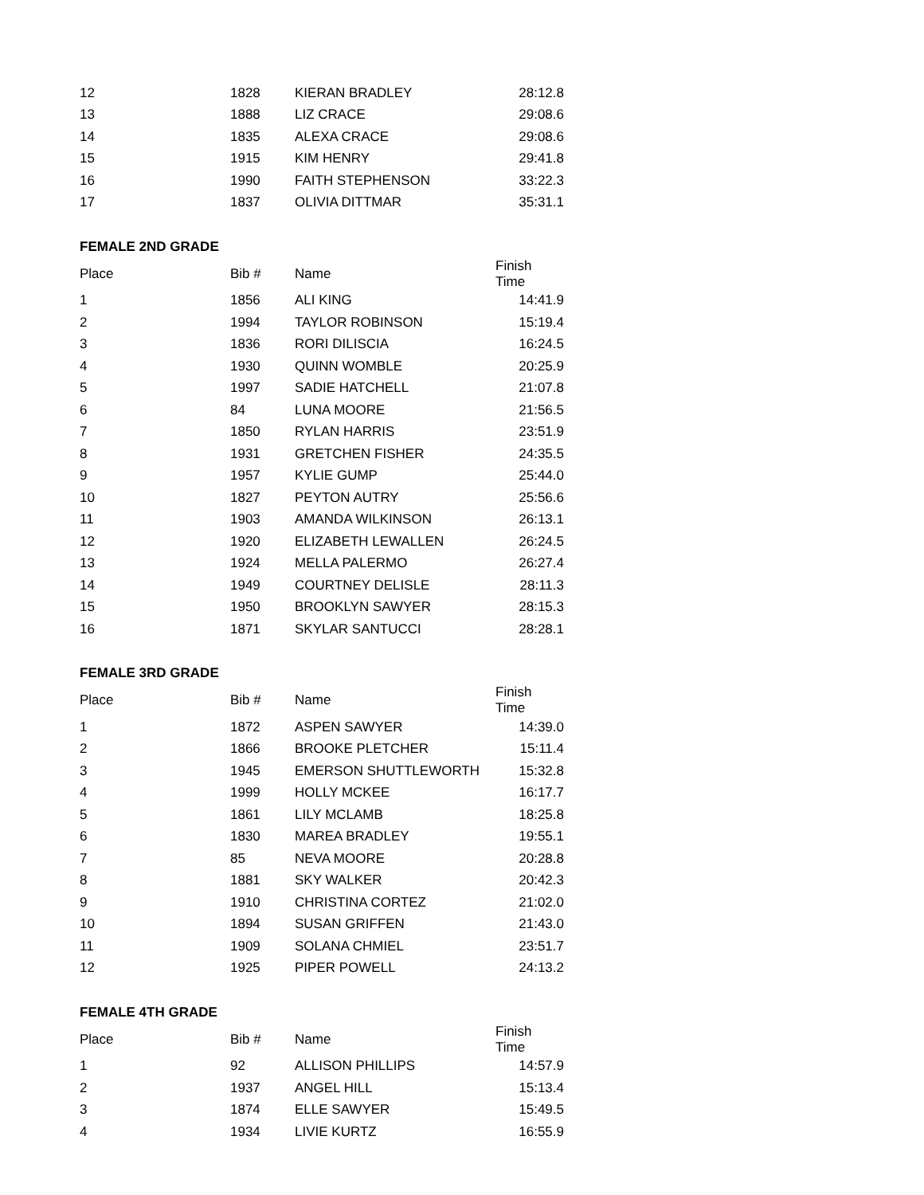| 12 | 1828 | KIERAN BRADLEY | 28:12.8 |
| 13 | 1888 | LIZ CRACE | 29:08.6 |
| 14 | 1835 | ALEXA CRACE | 29:08.6 |
| 15 | 1915 | KIM HENRY | 29:41.8 |
| 16 | 1990 | FAITH STEPHENSON | 33:22.3 |
| 17 | 1837 | OLIVIA DITTMAR | 35:31.1 |
| FEMALE 2ND GRADE | | | |
| Place | Bib # | Name | Finish Time |
| 1 | 1856 | ALI KING | 14:41.9 |
| 2 | 1994 | TAYLOR ROBINSON | 15:19.4 |
| 3 | 1836 | RORI DILISCIA | 16:24.5 |
| 4 | 1930 | QUINN WOMBLE | 20:25.9 |
| 5 | 1997 | SADIE HATCHELL | 21:07.8 |
| 6 | 84 | LUNA MOORE | 21:56.5 |
| 7 | 1850 | RYLAN HARRIS | 23:51.9 |
| 8 | 1931 | GRETCHEN FISHER | 24:35.5 |
| 9 | 1957 | KYLIE GUMP | 25:44.0 |
| 10 | 1827 | PEYTON AUTRY | 25:56.6 |
| 11 | 1903 | AMANDA WILKINSON | 26:13.1 |
| 12 | 1920 | ELIZABETH LEWALLEN | 26:24.5 |
| 13 | 1924 | MELLA PALERMO | 26:27.4 |
| 14 | 1949 | COURTNEY DELISLE | 28:11.3 |
| 15 | 1950 | BROOKLYN SAWYER | 28:15.3 |
| 16 | 1871 | SKYLAR SANTUCCI | 28:28.1 |
| FEMALE 3RD GRADE | | | |
| Place | Bib # | Name | Finish Time |
| 1 | 1872 | ASPEN SAWYER | 14:39.0 |
| 2 | 1866 | BROOKE PLETCHER | 15:11.4 |
| 3 | 1945 | EMERSON SHUTTLEWORTH | 15:32.8 |
| 4 | 1999 | HOLLY MCKEE | 16:17.7 |
| 5 | 1861 | LILY MCLAMB | 18:25.8 |
| 6 | 1830 | MAREA BRADLEY | 19:55.1 |
| 7 | 85 | NEVA MOORE | 20:28.8 |
| 8 | 1881 | SKY WALKER | 20:42.3 |
| 9 | 1910 | CHRISTINA CORTEZ | 21:02.0 |
| 10 | 1894 | SUSAN GRIFFEN | 21:43.0 |
| 11 | 1909 | SOLANA CHMIEL | 23:51.7 |
| 12 | 1925 | PIPER POWELL | 24:13.2 |
| FEMALE 4TH GRADE | | | |
| Place | Bib # | Name | Finish Time |
| 1 | 92 | ALLISON PHILLIPS | 14:57.9 |
| 2 | 1937 | ANGEL HILL | 15:13.4 |
| 3 | 1874 | ELLE SAWYER | 15:49.5 |
| 4 | 1934 | LIVIE KURTZ | 16:55.9 |